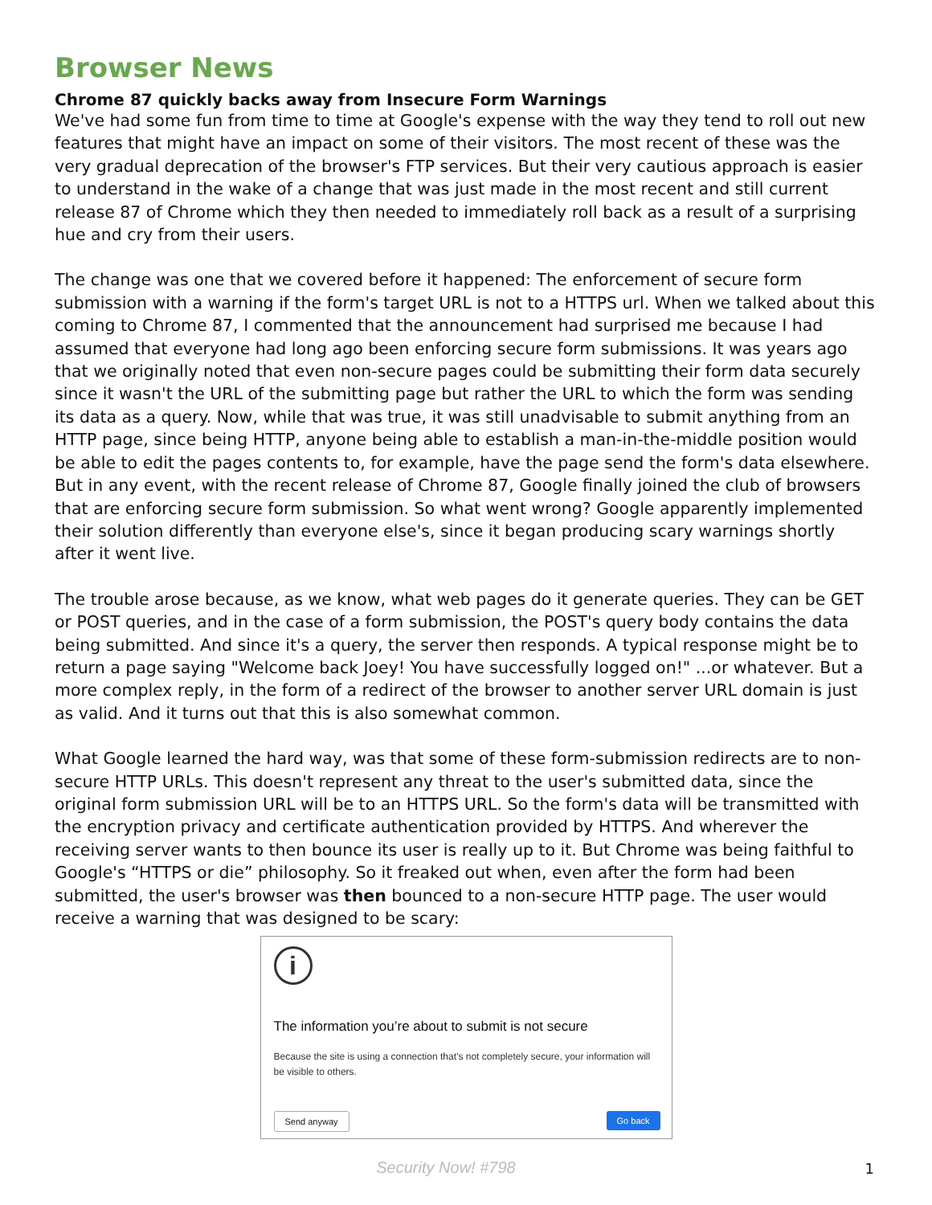Browser News
Chrome 87 quickly backs away from Insecure Form Warnings
We've had some fun from time to time at Google's expense with the way they tend to roll out new features that might have an impact on some of their visitors. The most recent of these was the very gradual deprecation of the browser's FTP services. But their very cautious approach is easier to understand in the wake of a change that was just made in the most recent and still current release 87 of Chrome which they then needed to immediately roll back as a result of a surprising hue and cry from their users.
The change was one that we covered before it happened: The enforcement of secure form submission with a warning if the form's target URL is not to a HTTPS url. When we talked about this coming to Chrome 87, I commented that the announcement had surprised me because I had assumed that everyone had long ago been enforcing secure form submissions. It was years ago that we originally noted that even non-secure pages could be submitting their form data securely since it wasn't the URL of the submitting page but rather the URL to which the form was sending its data as a query. Now, while that was true, it was still unadvisable to submit anything from an HTTP page, since being HTTP, anyone being able to establish a man-in-the-middle position would be able to edit the pages contents to, for example, have the page send the form's data elsewhere. But in any event, with the recent release of Chrome 87, Google finally joined the club of browsers that are enforcing secure form submission. So what went wrong? Google apparently implemented their solution differently than everyone else's, since it began producing scary warnings shortly after it went live.
The trouble arose because, as we know, what web pages do it generate queries. They can be GET or POST queries, and in the case of a form submission, the POST's query body contains the data being submitted. And since it's a query, the server then responds. A typical response might be to return a page saying "Welcome back Joey! You have successfully logged on!" ...or whatever. But a more complex reply, in the form of a redirect of the browser to another server URL domain is just as valid. And it turns out that this is also somewhat common.
What Google learned the hard way, was that some of these form-submission redirects are to non-secure HTTP URLs. This doesn't represent any threat to the user's submitted data, since the original form submission URL will be to an HTTPS URL. So the form's data will be transmitted with the encryption privacy and certificate authentication provided by HTTPS. And wherever the receiving server wants to then bounce its user is really up to it. But Chrome was being faithful to Google's “HTTPS or die” philosophy. So it freaked out when, even after the form had been submitted, the user's browser was then bounced to a non-secure HTTP page. The user would receive a warning that was designed to be scary:
i
The information you’re about to submit is not secure
Because the site is using a connection that’s not completely secure, your information will be visible to others.
Send anyway Go back
Security Now! #798 1